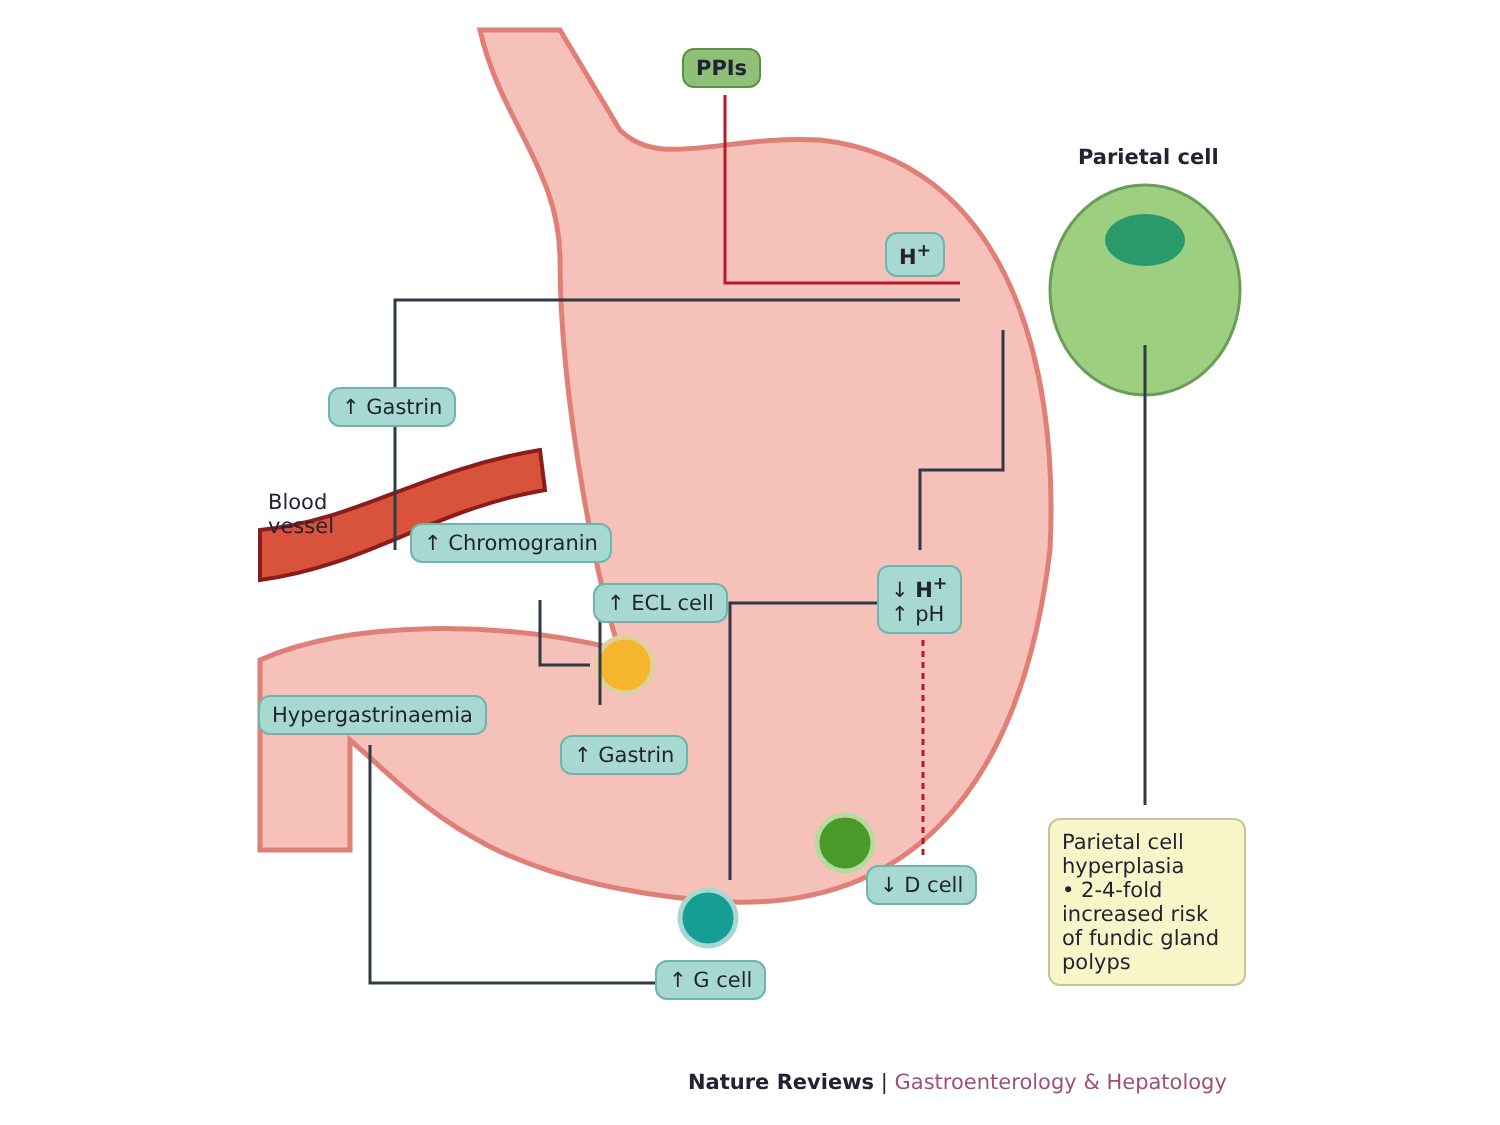PPIs
Parietal cell
H<sup>+</sup>
↑ Gastrin
Blood
vessel
↑ Chromogranin
↑ ECL cell
↓ H<sup>+</sup>
↑ pH
Hypergastrinaemia
↑ Gastrin
↓ D cell
↑ G cell
Parietal cell hyperplasia
• 2-4-fold increased risk of fundic gland polyps
Nature Reviews | Gastroenterology & Hepatology